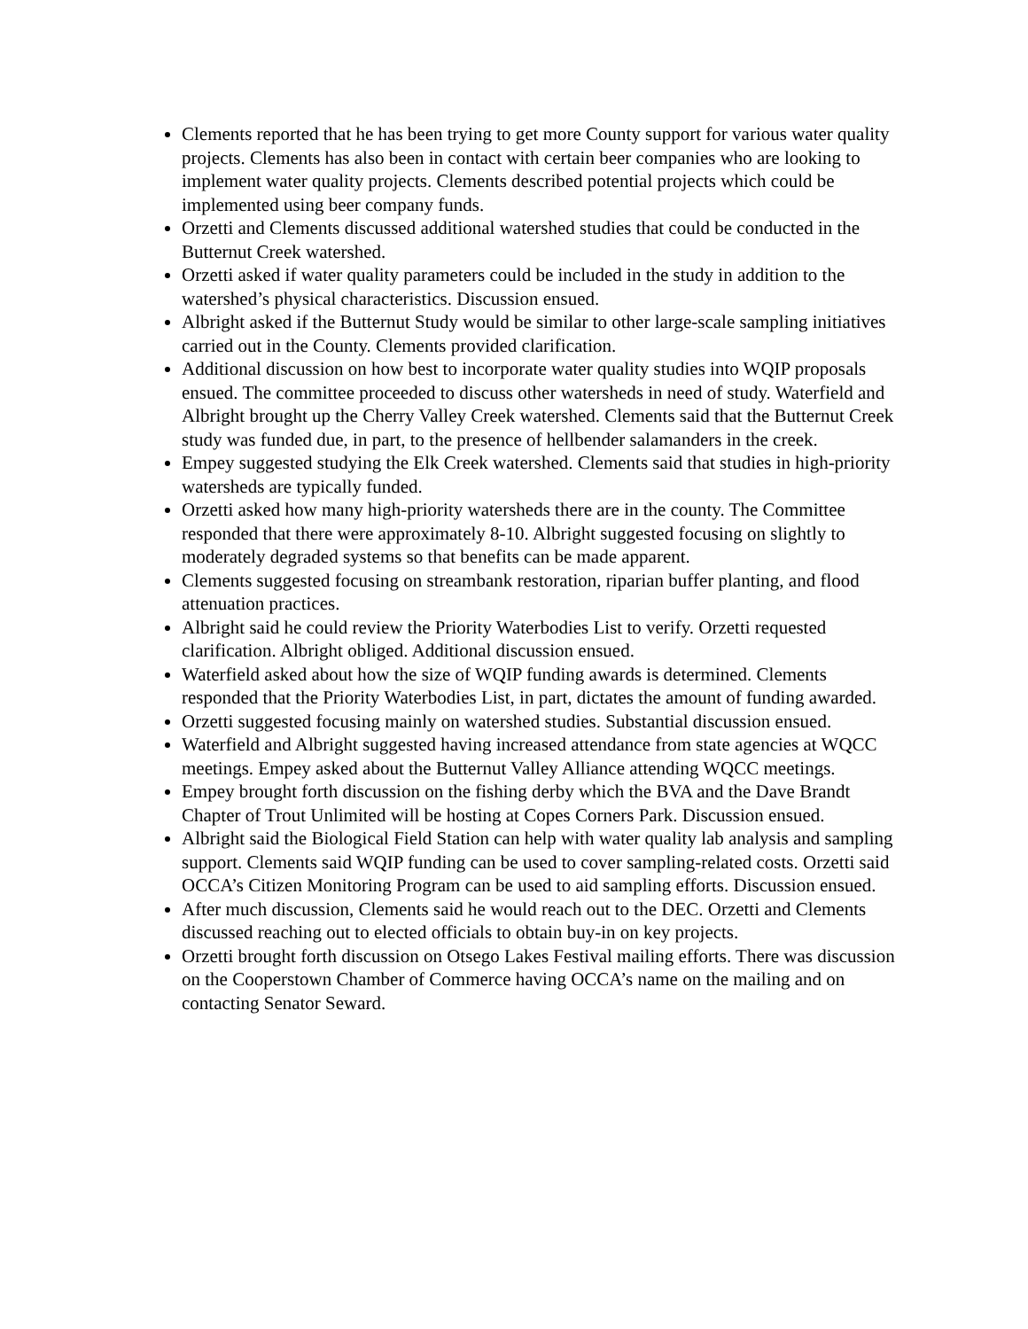Clements reported that he has been trying to get more County support for various water quality projects. Clements has also been in contact with certain beer companies who are looking to implement water quality projects. Clements described potential projects which could be implemented using beer company funds.
Orzetti and Clements discussed additional watershed studies that could be conducted in the Butternut Creek watershed.
Orzetti asked if water quality parameters could be included in the study in addition to the watershed’s physical characteristics. Discussion ensued.
Albright asked if the Butternut Study would be similar to other large-scale sampling initiatives carried out in the County. Clements provided clarification.
Additional discussion on how best to incorporate water quality studies into WQIP proposals ensued. The committee proceeded to discuss other watersheds in need of study. Waterfield and Albright brought up the Cherry Valley Creek watershed. Clements said that the Butternut Creek study was funded due, in part, to the presence of hellbender salamanders in the creek.
Empey suggested studying the Elk Creek watershed. Clements said that studies in high-priority watersheds are typically funded.
Orzetti asked how many high-priority watersheds there are in the county. The Committee responded that there were approximately 8-10. Albright suggested focusing on slightly to moderately degraded systems so that benefits can be made apparent.
Clements suggested focusing on streambank restoration, riparian buffer planting, and flood attenuation practices.
Albright said he could review the Priority Waterbodies List to verify. Orzetti requested clarification. Albright obliged. Additional discussion ensued.
Waterfield asked about how the size of WQIP funding awards is determined. Clements responded that the Priority Waterbodies List, in part, dictates the amount of funding awarded.
Orzetti suggested focusing mainly on watershed studies. Substantial discussion ensued.
Waterfield and Albright suggested having increased attendance from state agencies at WQCC meetings. Empey asked about the Butternut Valley Alliance attending WQCC meetings.
Empey brought forth discussion on the fishing derby which the BVA and the Dave Brandt Chapter of Trout Unlimited will be hosting at Copes Corners Park. Discussion ensued.
Albright said the Biological Field Station can help with water quality lab analysis and sampling support. Clements said WQIP funding can be used to cover sampling-related costs. Orzetti said OCCA’s Citizen Monitoring Program can be used to aid sampling efforts. Discussion ensued.
After much discussion, Clements said he would reach out to the DEC. Orzetti and Clements discussed reaching out to elected officials to obtain buy-in on key projects.
Orzetti brought forth discussion on Otsego Lakes Festival mailing efforts. There was discussion on the Cooperstown Chamber of Commerce having OCCA’s name on the mailing and on contacting Senator Seward.